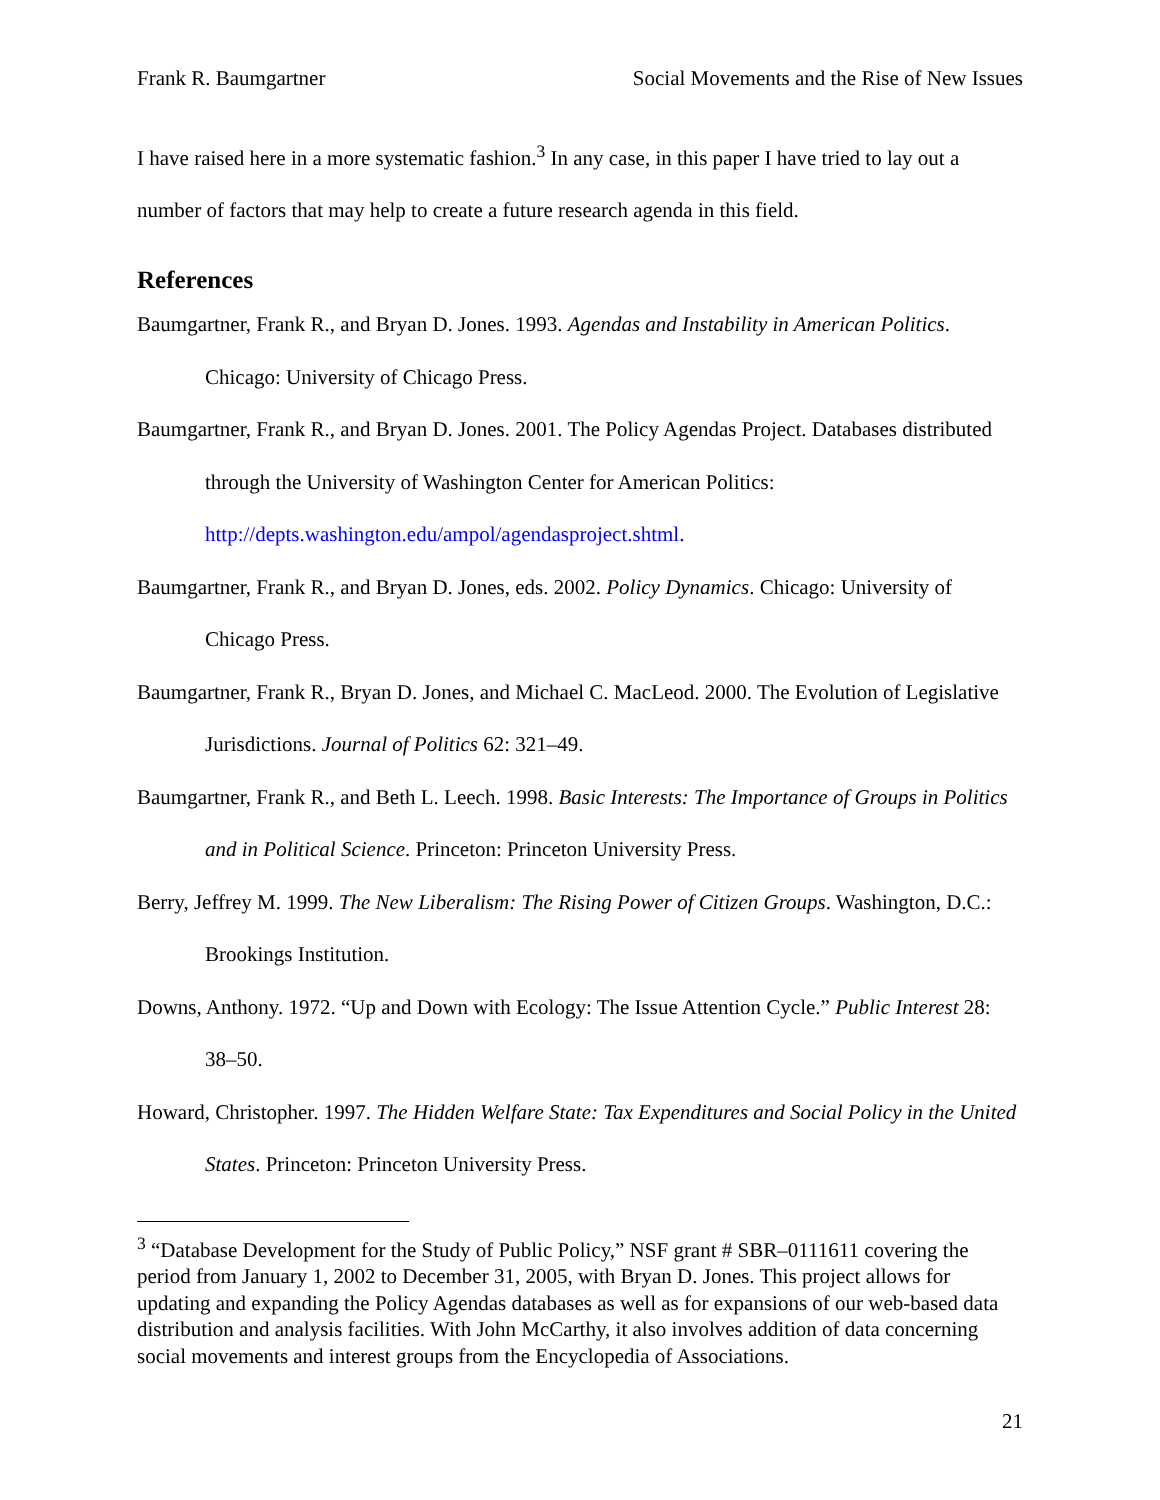Frank R. Baumgartner Social Movements and the Rise of New Issues
I have raised here in a more systematic fashion.<sup>3</sup> In any case, in this paper I have tried to lay out a number of factors that may help to create a future research agenda in this field.
References
Baumgartner, Frank R., and Bryan D. Jones. 1993. Agendas and Instability in American Politics. Chicago: University of Chicago Press.
Baumgartner, Frank R., and Bryan D. Jones. 2001. The Policy Agendas Project. Databases distributed through the University of Washington Center for American Politics: http://depts.washington.edu/ampol/agendasproject.shtml.
Baumgartner, Frank R., and Bryan D. Jones, eds. 2002. Policy Dynamics. Chicago: University of Chicago Press.
Baumgartner, Frank R., Bryan D. Jones, and Michael C. MacLeod. 2000. The Evolution of Legislative Jurisdictions. Journal of Politics 62: 321–49.
Baumgartner, Frank R., and Beth L. Leech. 1998. Basic Interests: The Importance of Groups in Politics and in Political Science. Princeton: Princeton University Press.
Berry, Jeffrey M. 1999. The New Liberalism: The Rising Power of Citizen Groups. Washington, D.C.: Brookings Institution.
Downs, Anthony. 1972. “Up and Down with Ecology: The Issue Attention Cycle.” Public Interest 28: 38–50.
Howard, Christopher. 1997. The Hidden Welfare State: Tax Expenditures and Social Policy in the United States. Princeton: Princeton University Press.
<sup>3</sup> “Database Development for the Study of Public Policy,” NSF grant # SBR–0111611 covering the period from January 1, 2002 to December 31, 2005, with Bryan D. Jones. This project allows for updating and expanding the Policy Agendas databases as well as for expansions of our web-based data distribution and analysis facilities. With John McCarthy, it also involves addition of data concerning social movements and interest groups from the Encyclopedia of Associations.
21